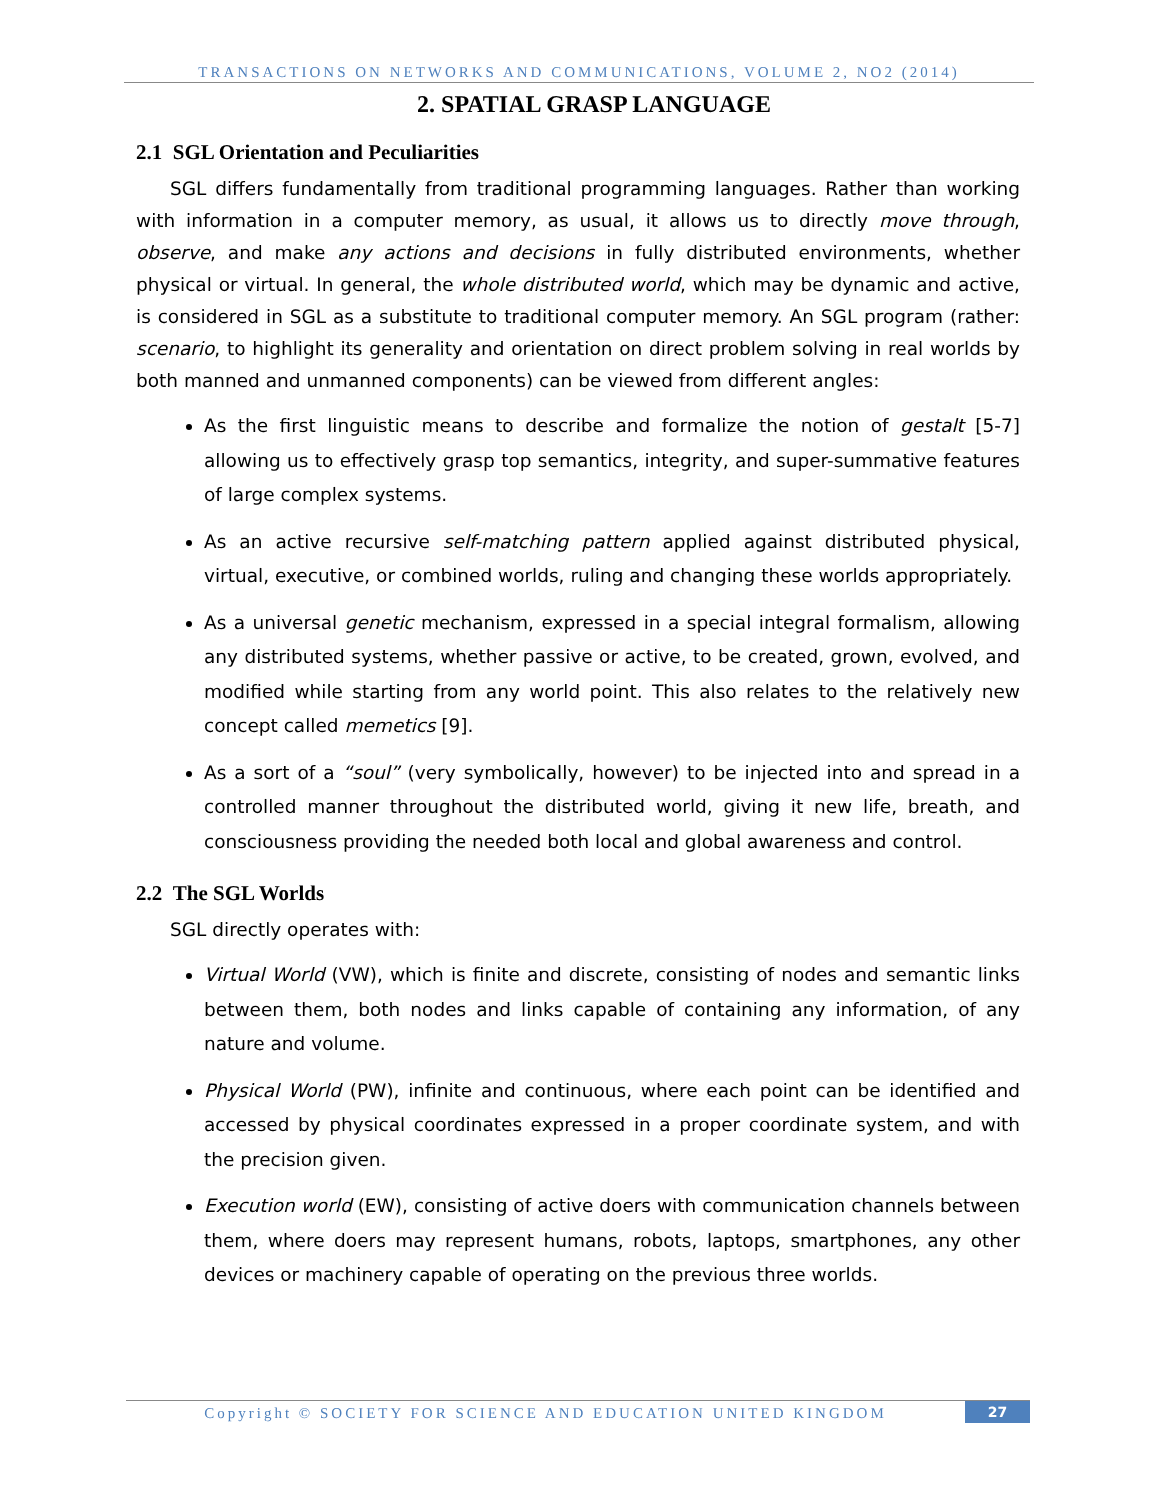TRANSACTIONS ON NETWORKS AND COMMUNICATIONS, VOLUME 2, NO2 (2014)
2. SPATIAL GRASP LANGUAGE
2.1 SGL Orientation and Peculiarities
SGL differs fundamentally from traditional programming languages. Rather than working with information in a computer memory, as usual, it allows us to directly move through, observe, and make any actions and decisions in fully distributed environments, whether physical or virtual. In general, the whole distributed world, which may be dynamic and active, is considered in SGL as a substitute to traditional computer memory. An SGL program (rather: scenario, to highlight its generality and orientation on direct problem solving in real worlds by both manned and unmanned components) can be viewed from different angles:
As the first linguistic means to describe and formalize the notion of gestalt [5-7] allowing us to effectively grasp top semantics, integrity, and super-summative features of large complex systems.
As an active recursive self-matching pattern applied against distributed physical, virtual, executive, or combined worlds, ruling and changing these worlds appropriately.
As a universal genetic mechanism, expressed in a special integral formalism, allowing any distributed systems, whether passive or active, to be created, grown, evolved, and modified while starting from any world point. This also relates to the relatively new concept called memetics [9].
As a sort of a “soul” (very symbolically, however) to be injected into and spread in a controlled manner throughout the distributed world, giving it new life, breath, and consciousness providing the needed both local and global awareness and control.
2.2 The SGL Worlds
SGL directly operates with:
Virtual World (VW), which is finite and discrete, consisting of nodes and semantic links between them, both nodes and links capable of containing any information, of any nature and volume.
Physical World (PW), infinite and continuous, where each point can be identified and accessed by physical coordinates expressed in a proper coordinate system, and with the precision given.
Execution world (EW), consisting of active doers with communication channels between them, where doers may represent humans, robots, laptops, smartphones, any other devices or machinery capable of operating on the previous three worlds.
Copyright © SOCIETY FOR SCIENCE AND EDUCATION UNITED KINGDOM
27